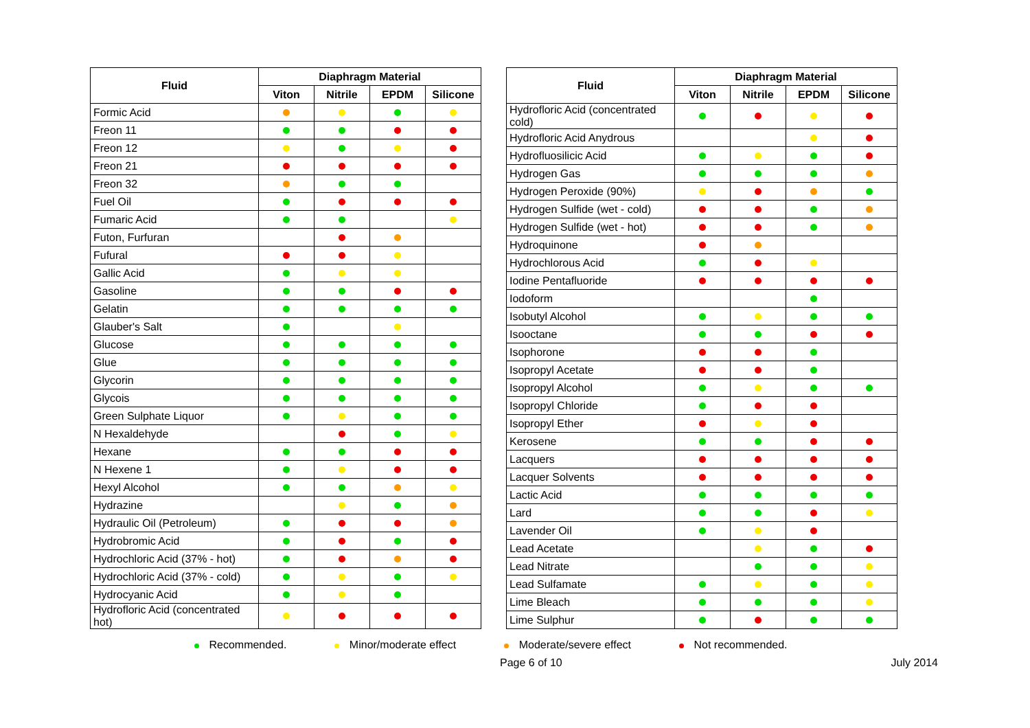| Fluid | Diaphragm Material | | | |
| --- | --- | --- | --- | --- |
| | Viton | Nitrile | EPDM | Silicone |
| Formic Acid | | | | |
| Freon 11 | | | | |
| Freon 12 | | | | |
| Freon 21 | | | | |
| Freon 32 | | | | |
| Fuel Oil | | | | |
| Fumaric Acid | | | | |
| Futon, Furfuran | | | | |
| Fufural | | | | |
| Gallic Acid | | | | |
| Gasoline | | | | |
| Gelatin | | | | |
| Glauber's Salt | | | | |
| Glucose | | | | |
| Glue | | | | |
| Glycorin | | | | |
| Glycois | | | | |
| Green Sulphate Liquor | | | | |
| N Hexaldehyde | | | | |
| Hexane | | | | |
| N Hexene 1 | | | | |
| Hexyl Alcohol | | | | |
| Hydrazine | | | | |
| Hydraulic Oil (Petroleum) | | | | |
| Hydrobromic Acid | | | | |
| Hydrochloric Acid (37% - hot) | | | | |
| Hydrochloric Acid (37% - cold) | | | | |
| Hydrocyanic Acid | | | | |
| Hydrofloric Acid (concentrated hot) | | | | |
| Fluid | Diaphragm Material | | | |
| --- | --- | --- | --- | --- |
| | Viton | Nitrile | EPDM | Silicone |
| Hydrofloric Acid (concentrated cold) | | | | |
| Hydrofloric Acid Anydrous | | | | |
| Hydrofluosilicic Acid | | | | |
| Hydrogen Gas | | | | |
| Hydrogen Peroxide (90%) | | | | |
| Hydrogen Sulfide (wet - cold) | | | | |
| Hydrogen Sulfide (wet - hot) | | | | |
| Hydroquinone | | | | |
| Hydrochlorous Acid | | | | |
| Iodine Pentafluoride | | | | |
| Iodoform | | | | |
| Isobutyl Alcohol | | | | |
| Isooctane | | | | |
| Isophorone | | | | |
| Isopropyl Acetate | | | | |
| Isopropyl Alcohol | | | | |
| Isopropyl Chloride | | | | |
| Isopropyl Ether | | | | |
| Kerosene | | | | |
| Lacquers | | | | |
| Lacquer Solvents | | | | |
| Lactic Acid | | | | |
| Lard | | | | |
| Lavender Oil | | | | |
| Lead Acetate | | | | |
| Lead Nitrate | | | | |
| Lead Sulfamate | | | | |
| Lime Bleach | | | | |
| Lime Sulphur | | | | |
Recommended. Minor/moderate effect Moderate/severe effect Not recommended.
Page 6 of 10 July 2014